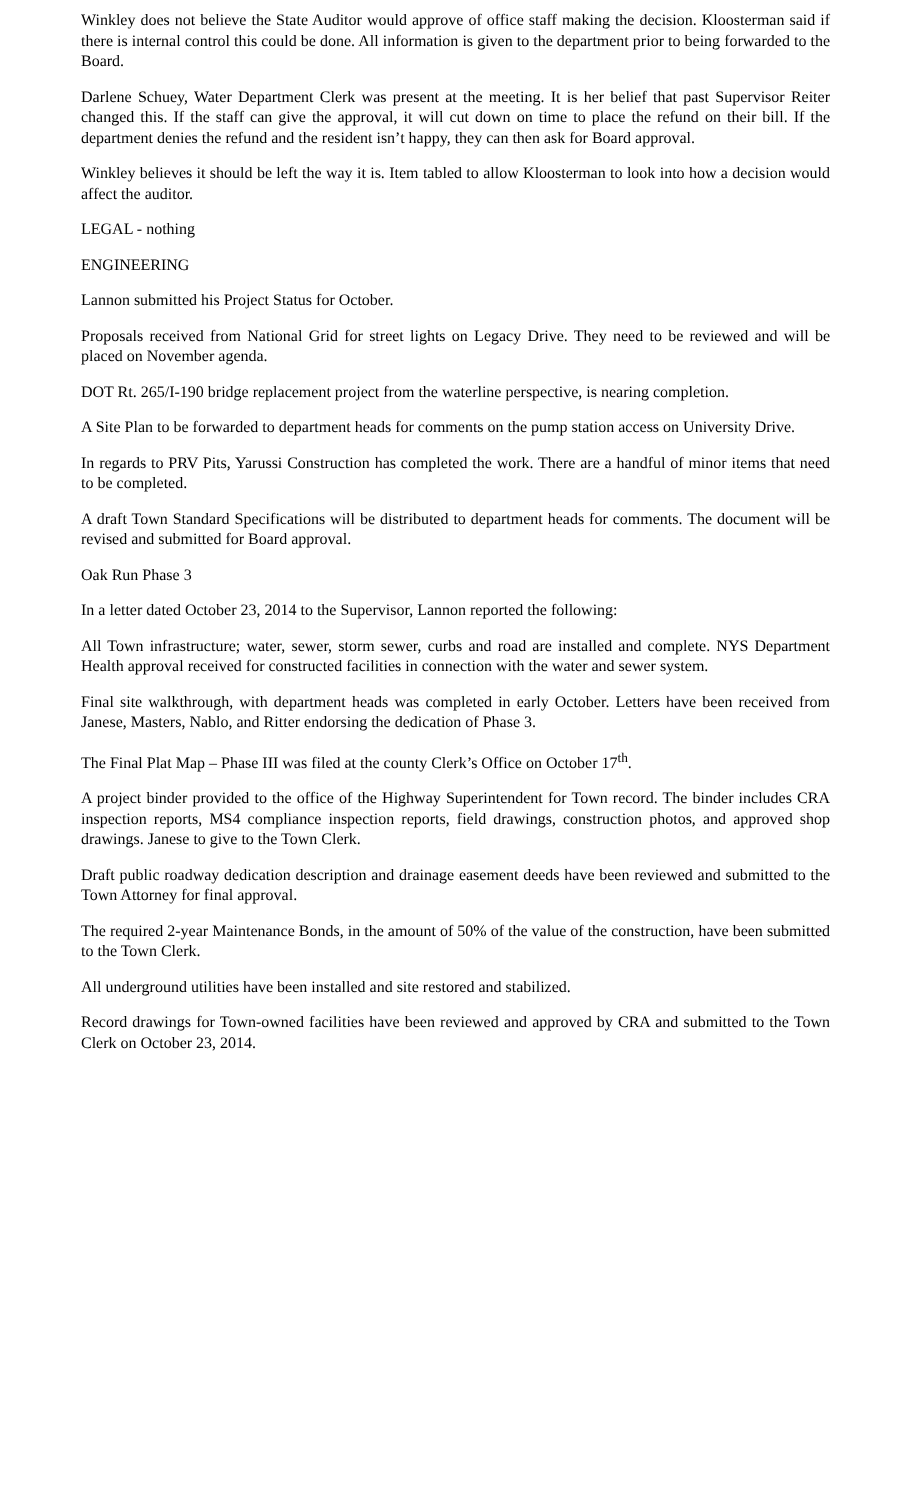Winkley does not believe the State Auditor would approve of office staff making the decision. Kloosterman said if there is internal control this could be done. All information is given to the department prior to being forwarded to the Board.
Darlene Schuey, Water Department Clerk was present at the meeting. It is her belief that past Supervisor Reiter changed this. If the staff can give the approval, it will cut down on time to place the refund on their bill. If the department denies the refund and the resident isn’t happy, they can then ask for Board approval.
Winkley believes it should be left the way it is. Item tabled to allow Kloosterman to look into how a decision would affect the auditor.
LEGAL - nothing
ENGINEERING
Lannon submitted his Project Status for October.
Proposals received from National Grid for street lights on Legacy Drive. They need to be reviewed and will be placed on November agenda.
DOT Rt. 265/I-190 bridge replacement project from the waterline perspective, is nearing completion.
A Site Plan to be forwarded to department heads for comments on the pump station access on University Drive.
In regards to PRV Pits, Yarussi Construction has completed the work. There are a handful of minor items that need to be completed.
A draft Town Standard Specifications will be distributed to department heads for comments. The document will be revised and submitted for Board approval.
Oak Run Phase 3
In a letter dated October 23, 2014 to the Supervisor, Lannon reported the following:
All Town infrastructure; water, sewer, storm sewer, curbs and road are installed and complete. NYS Department Health approval received for constructed facilities in connection with the water and sewer system.
Final site walkthrough, with department heads was completed in early October. Letters have been received from Janese, Masters, Nablo, and Ritter endorsing the dedication of Phase 3.
The Final Plat Map – Phase III was filed at the county Clerk’s Office on October 17<sup>th</sup>.
A project binder provided to the office of the Highway Superintendent for Town record. The binder includes CRA inspection reports, MS4 compliance inspection reports, field drawings, construction photos, and approved shop drawings. Janese to give to the Town Clerk.
Draft public roadway dedication description and drainage easement deeds have been reviewed and submitted to the Town Attorney for final approval.
The required 2-year Maintenance Bonds, in the amount of 50% of the value of the construction, have been submitted to the Town Clerk.
All underground utilities have been installed and site restored and stabilized.
Record drawings for Town-owned facilities have been reviewed and approved by CRA and submitted to the Town Clerk on October 23, 2014.